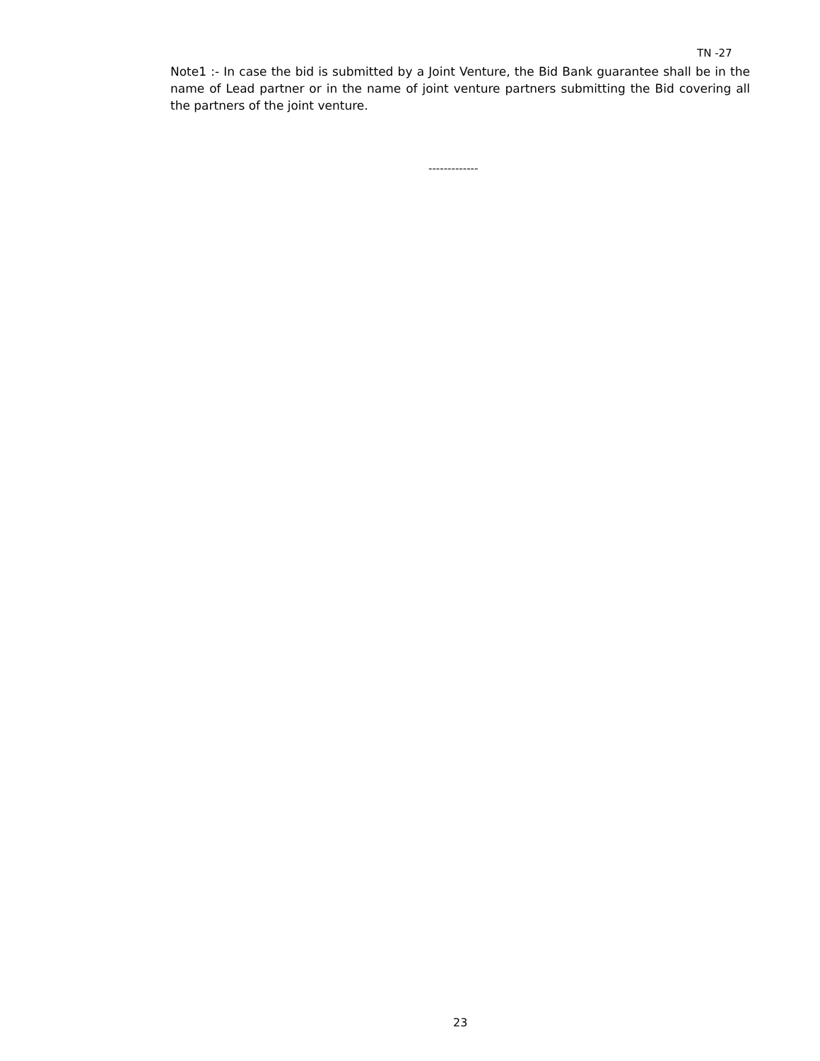TN -27
Note1 :- In case the bid is submitted by a Joint Venture, the Bid Bank guarantee shall be in the name of Lead partner or in the name of joint venture partners submitting the Bid covering all the partners of the joint venture.
-------------
23